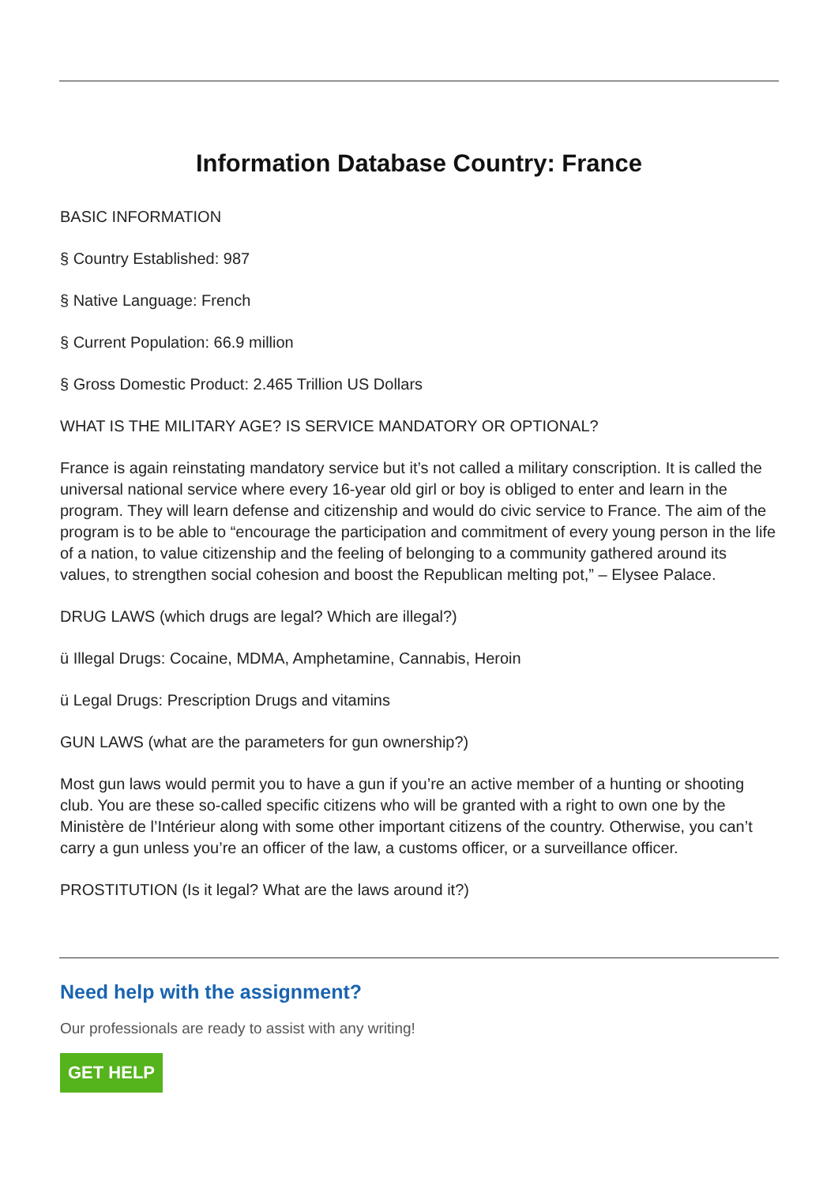Information Database Country: France
BASIC INFORMATION
§ Country Established: 987
§ Native Language: French
§ Current Population: 66.9 million
§ Gross Domestic Product: 2.465 Trillion US Dollars
WHAT IS THE MILITARY AGE? IS SERVICE MANDATORY OR OPTIONAL?
France is again reinstating mandatory service but it’s not called a military conscription. It is called the universal national service where every 16-year old girl or boy is obliged to enter and learn in the program. They will learn defense and citizenship and would do civic service to France. The aim of the program is to be able to “encourage the participation and commitment of every young person in the life of a nation, to value citizenship and the feeling of belonging to a community gathered around its values, to strengthen social cohesion and boost the Republican melting pot,” – Elysee Palace.
DRUG LAWS (which drugs are legal? Which are illegal?)
ü Illegal Drugs: Cocaine, MDMA, Amphetamine, Cannabis, Heroin
ü Legal Drugs: Prescription Drugs and vitamins
GUN LAWS (what are the parameters for gun ownership?)
Most gun laws would permit you to have a gun if you’re an active member of a hunting or shooting club. You are these so-called specific citizens who will be granted with a right to own one by the Ministère de l’Intérieur along with some other important citizens of the country. Otherwise, you can’t carry a gun unless you’re an officer of the law, a customs officer, or a surveillance officer.
PROSTITUTION (Is it legal? What are the laws around it?)
Need help with the assignment?
Our professionals are ready to assist with any writing!
GET HELP